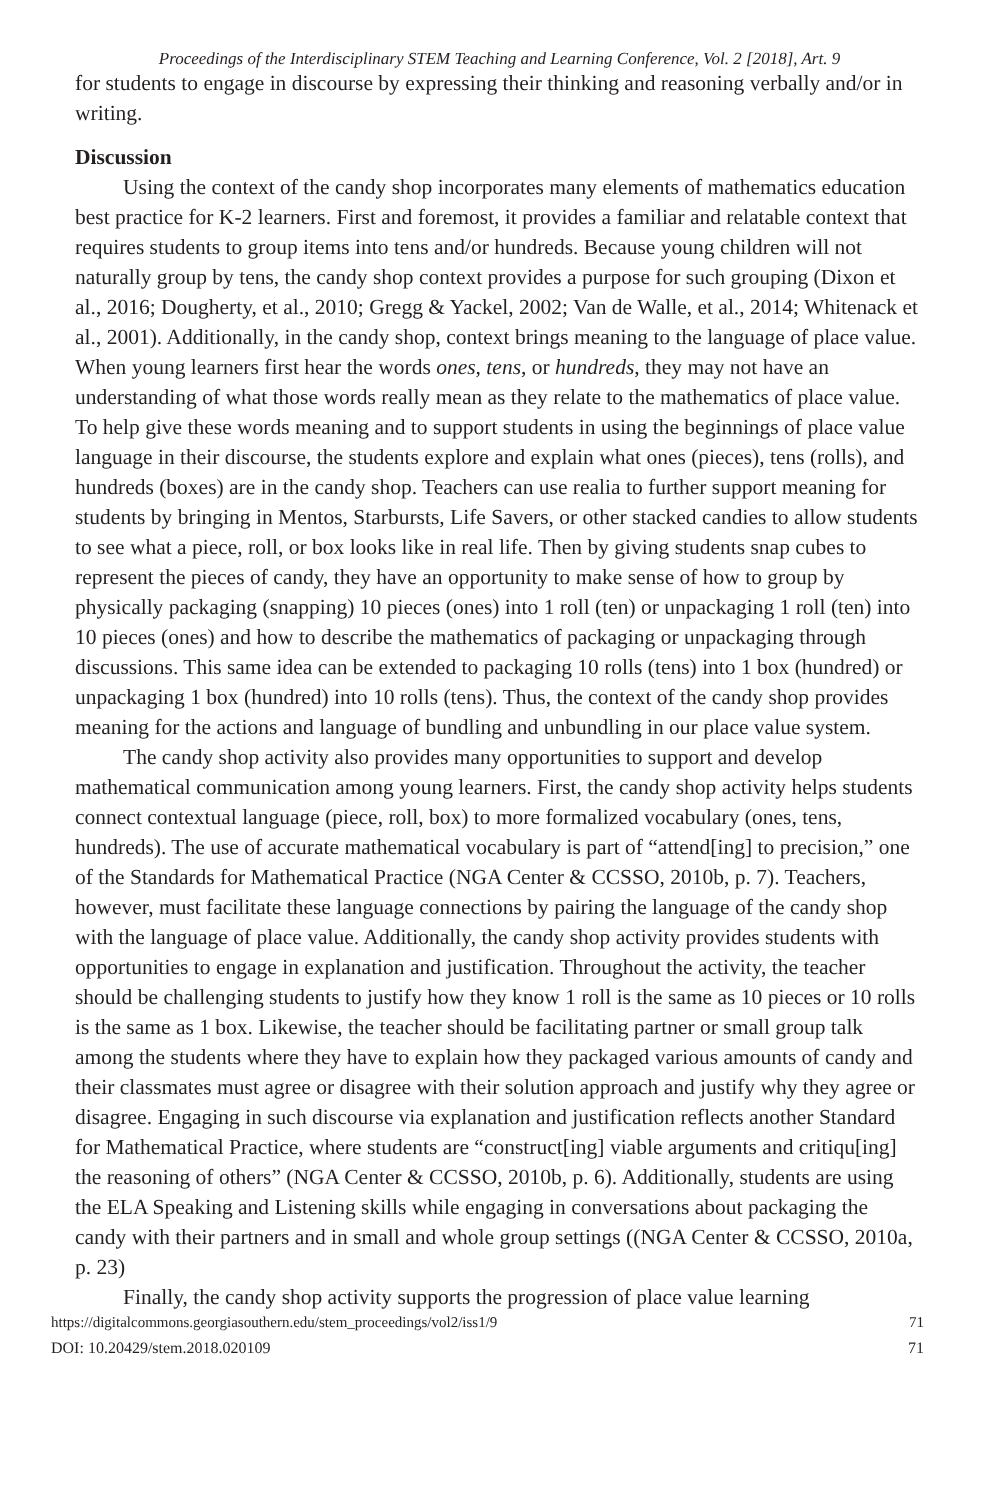Proceedings of the Interdisciplinary STEM Teaching and Learning Conference, Vol. 2 [2018], Art. 9
for students to engage in discourse by expressing their thinking and reasoning verbally and/or in writing.
Discussion
Using the context of the candy shop incorporates many elements of mathematics education best practice for K-2 learners. First and foremost, it provides a familiar and relatable context that requires students to group items into tens and/or hundreds. Because young children will not naturally group by tens, the candy shop context provides a purpose for such grouping (Dixon et al., 2016; Dougherty, et al., 2010; Gregg & Yackel, 2002; Van de Walle, et al., 2014; Whitenack et al., 2001). Additionally, in the candy shop, context brings meaning to the language of place value. When young learners first hear the words ones, tens, or hundreds, they may not have an understanding of what those words really mean as they relate to the mathematics of place value. To help give these words meaning and to support students in using the beginnings of place value language in their discourse, the students explore and explain what ones (pieces), tens (rolls), and hundreds (boxes) are in the candy shop. Teachers can use realia to further support meaning for students by bringing in Mentos, Starbursts, Life Savers, or other stacked candies to allow students to see what a piece, roll, or box looks like in real life. Then by giving students snap cubes to represent the pieces of candy, they have an opportunity to make sense of how to group by physically packaging (snapping) 10 pieces (ones) into 1 roll (ten) or unpackaging 1 roll (ten) into 10 pieces (ones) and how to describe the mathematics of packaging or unpackaging through discussions. This same idea can be extended to packaging 10 rolls (tens) into 1 box (hundred) or unpackaging 1 box (hundred) into 10 rolls (tens). Thus, the context of the candy shop provides meaning for the actions and language of bundling and unbundling in our place value system.
The candy shop activity also provides many opportunities to support and develop mathematical communication among young learners. First, the candy shop activity helps students connect contextual language (piece, roll, box) to more formalized vocabulary (ones, tens, hundreds). The use of accurate mathematical vocabulary is part of “attend[ing] to precision,” one of the Standards for Mathematical Practice (NGA Center & CCSSO, 2010b, p. 7). Teachers, however, must facilitate these language connections by pairing the language of the candy shop with the language of place value. Additionally, the candy shop activity provides students with opportunities to engage in explanation and justification. Throughout the activity, the teacher should be challenging students to justify how they know 1 roll is the same as 10 pieces or 10 rolls is the same as 1 box. Likewise, the teacher should be facilitating partner or small group talk among the students where they have to explain how they packaged various amounts of candy and their classmates must agree or disagree with their solution approach and justify why they agree or disagree. Engaging in such discourse via explanation and justification reflects another Standard for Mathematical Practice, where students are “construct[ing] viable arguments and critiqu[ing] the reasoning of others” (NGA Center & CCSSO, 2010b, p. 6). Additionally, students are using the ELA Speaking and Listening skills while engaging in conversations about packaging the candy with their partners and in small and whole group settings ((NGA Center & CCSSO, 2010a, p. 23)
Finally, the candy shop activity supports the progression of place value learning
https://digitalcommons.georgiasouthern.edu/stem_proceedings/vol2/iss1/9 71
DOI: 10.20429/stem.2018.020109 71